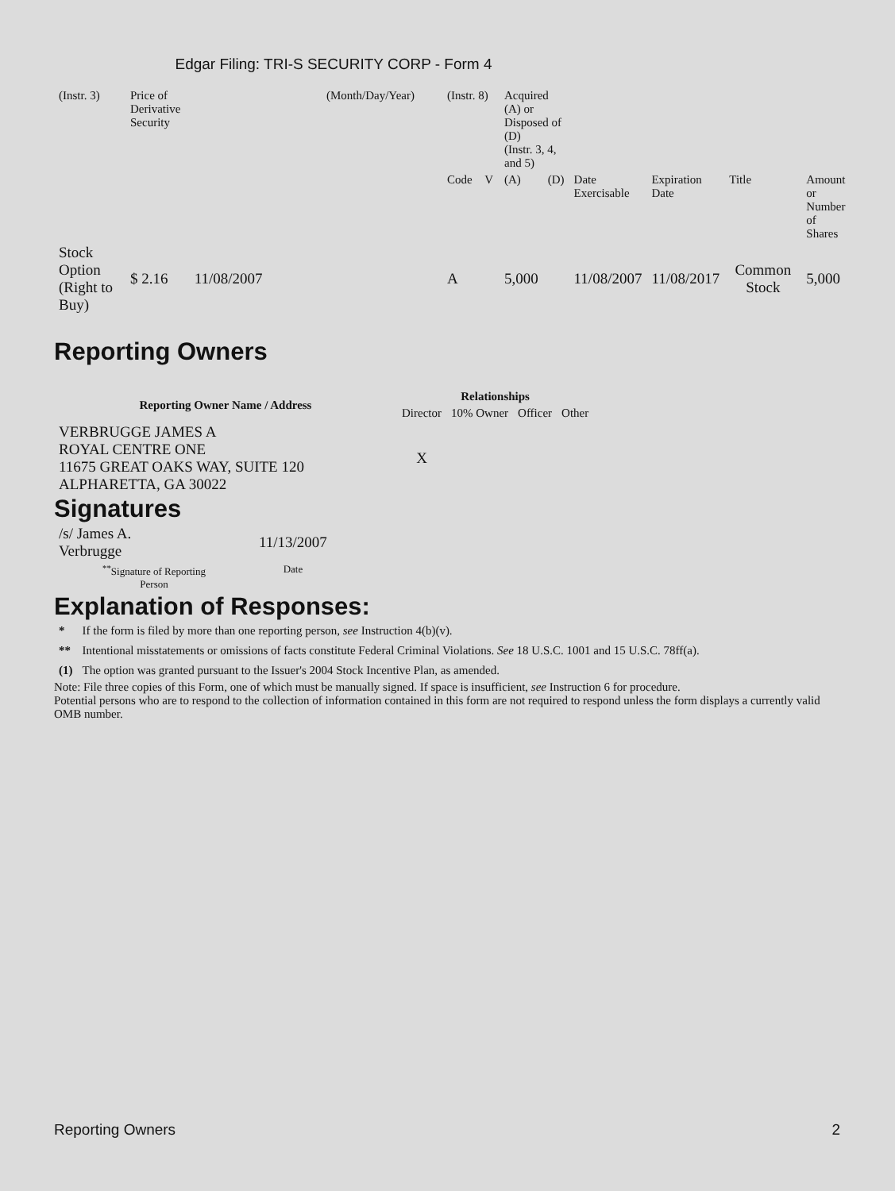Edgar Filing: TRI-S SECURITY CORP - Form 4
| (Instr. 3) | Price of Derivative Security | (Month/Day/Year) | (Instr. 8) | | Acquired (A) or Disposed of (D) (Instr. 3, 4, and 5) | | | | | |
| | | | Code | V | (A) | (D) | Date Exercisable | Expiration Date | Title | Amount or Number of Shares |
| Stock Option (Right to Buy) | $ 2.16 11/08/2007 | | A | | 5,000 | | 11/08/2007 | 11/08/2017 | Common Stock | 5,000 |
Reporting Owners
| Reporting Owner Name / Address | Relationships | | | |
| --- | --- | --- | --- | --- |
| | Director | 10% Owner | Officer | Other |
| VERBRUGGE JAMES A ROYAL CENTRE ONE 11675 GREAT OAKS WAY, SUITE 120 ALPHARETTA, GA 30022 | X | | | |
Signatures
| /s/ James A. Verbrugge | 11/13/2007 |
| <sup>**</sup> Signature of Reporting Person | Date |
Explanation of Responses:
| * | If the form is filed by more than one reporting person, see Instruction 4(b)(v). |
| ** | Intentional misstatements or omissions of facts constitute Federal Criminal Violations. See 18 U.S.C. 1001 and 15 U.S.C. 78ff(a). |
| (1) | The option was granted pursuant to the Issuer's 2004 Stock Incentive Plan, as amended. |
Note: File three copies of this Form, one of which must be manually signed. If space is insufficient, see Instruction 6 for procedure.
Potential persons who are to respond to the collection of information contained in this form are not required to respond unless the form displays a currently valid OMB number.
Reporting Owners 2